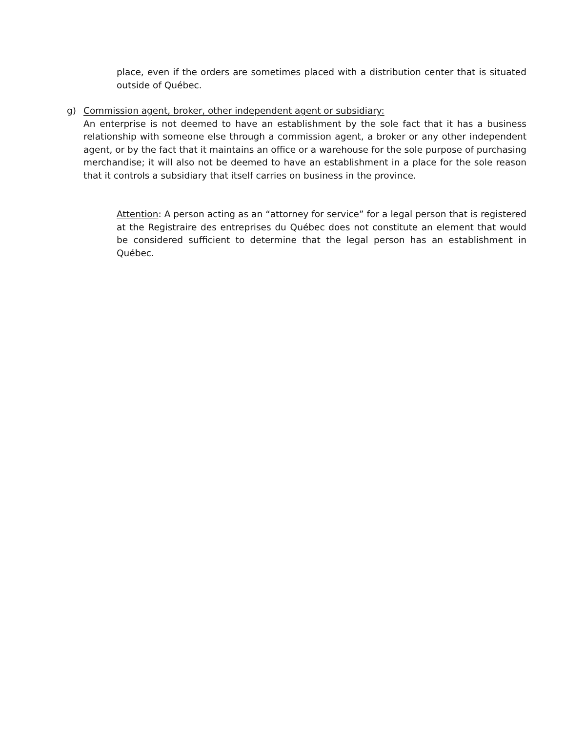place, even if the orders are sometimes placed with a distribution center that is situated outside of Québec.
g) Commission agent, broker, other independent agent or subsidiary:
An enterprise is not deemed to have an establishment by the sole fact that it has a business relationship with someone else through a commission agent, a broker or any other independent agent, or by the fact that it maintains an office or a warehouse for the sole purpose of purchasing merchandise; it will also not be deemed to have an establishment in a place for the sole reason that it controls a subsidiary that itself carries on business in the province.
Attention: A person acting as an “attorney for service” for a legal person that is registered at the Registraire des entreprises du Québec does not constitute an element that would be considered sufficient to determine that the legal person has an establishment in Québec.